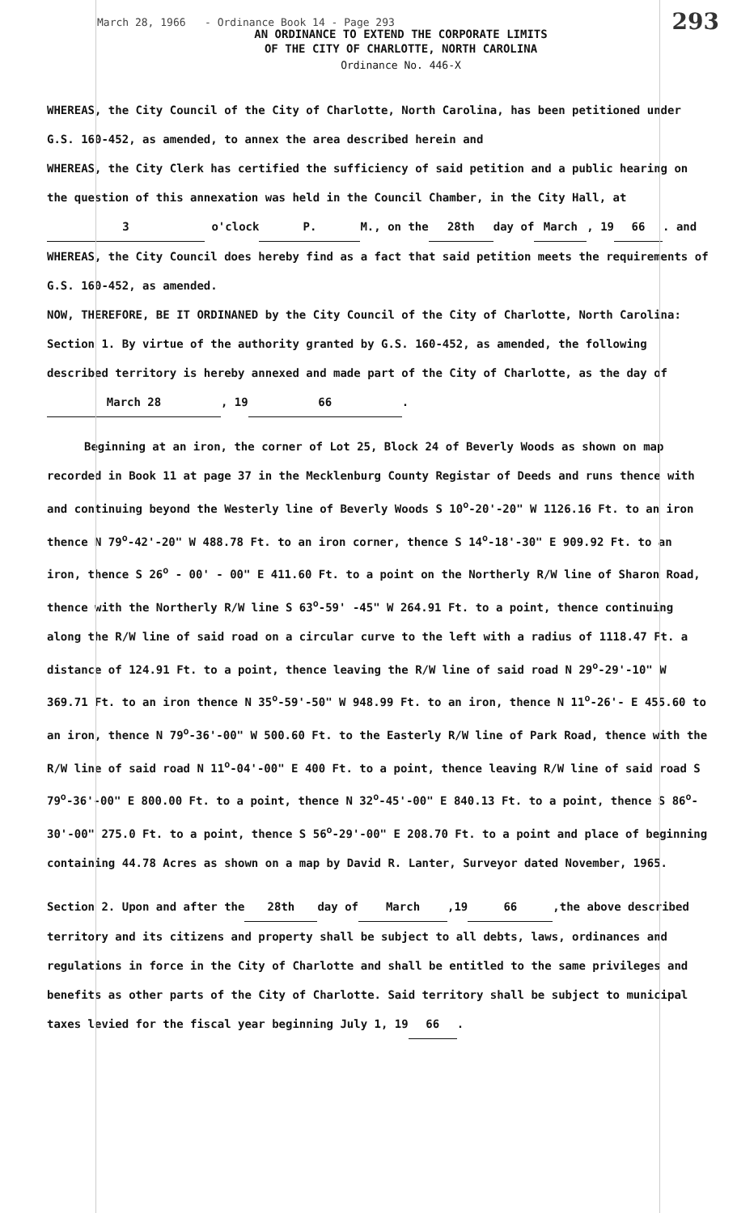March 28, 1966 - Ordinance Book 14 - Page 293
293
AN ORDINANCE TO EXTEND THE CORPORATE LIMITS
OF THE CITY OF CHARLOTTE, NORTH CAROLINA
Ordinance No. 446-X
WHEREAS, the City Council of the City of Charlotte, North Carolina, has been petitioned under G.S. 160-452, as amended, to annex the area described herein and
WHEREAS, the City Clerk has certified the sufficiency of said petition and a public hearing on the question of this annexation was held in the Council Chamber, in the City Hall, at 3 o'clock P. M., on the 28th day of March, 19 66. and
WHEREAS, the City Council does hereby find as a fact that said petition meets the requirements of G.S. 160-452, as amended.
NOW, THEREFORE, BE IT ORDINANED by the City Council of the City of Charlotte, North Carolina:
Section 1. By virtue of the authority granted by G.S. 160-452, as amended, the following described territory is hereby annexed and made part of the City of Charlotte, as the day of March 28, 19 66.
Beginning at an iron, the corner of Lot 25, Block 24 of Beverly Woods as shown on map recorded in Book 11 at page 37 in the Mecklenburg County Registar of Deeds and runs thence with and continuing beyond the Westerly line of Beverly Woods S 10<sup>o</sup>-20'-20" W 1126.16 Ft. to an iron thence N 79<sup>o</sup>-42'-20" W 488.78 Ft. to an iron corner, thence S 14<sup>o</sup>-18'-30" E 909.92 Ft. to an iron, thence S 26<sup>o</sup> - 00' - 00" E 411.60 Ft. to a point on the Northerly R/W line of Sharon Road, thence with the Northerly R/W line S 63<sup>o</sup>-59' -45" W 264.91 Ft. to a point, thence continuing along the R/W line of said road on a circular curve to the left with a radius of 1118.47 Ft. a distance of 124.91 Ft. to a point, thence leaving the R/W line of said road N 29<sup>o</sup>-29'-10" W 369.71 Ft. to an iron thence N 35<sup>o</sup>-59'-50" W 948.99 Ft. to an iron, thence N 11<sup>o</sup>-26'- E 455.60 to an iron, thence N 79<sup>o</sup>-36'-00" W 500.60 Ft. to the Easterly R/W line of Park Road, thence with the R/W line of said road N 11<sup>o</sup>-04'-00" E 400 Ft. to a point, thence leaving R/W line of said road S 79<sup>o</sup>-36'-00" E 800.00 Ft. to a point, thence N 32<sup>o</sup>-45'-00" E 840.13 Ft. to a point, thence S 86<sup>o</sup>-30'-00" 275.0 Ft. to a point, thence S 56<sup>o</sup>-29'-00" E 208.70 Ft. to a point and place of beginning containing 44.78 Acres as shown on a map by David R. Lanter, Surveyor dated November, 1965.
Section 2. Upon and after the 28th day of March,19 66,the above described territory and its citizens and property shall be subject to all debts, laws, ordinances and regulations in force in the City of Charlotte and shall be entitled to the same privileges and benefits as other parts of the City of Charlotte. Said territory shall be subject to municipal taxes levied for the fiscal year beginning July 1, 19 66.